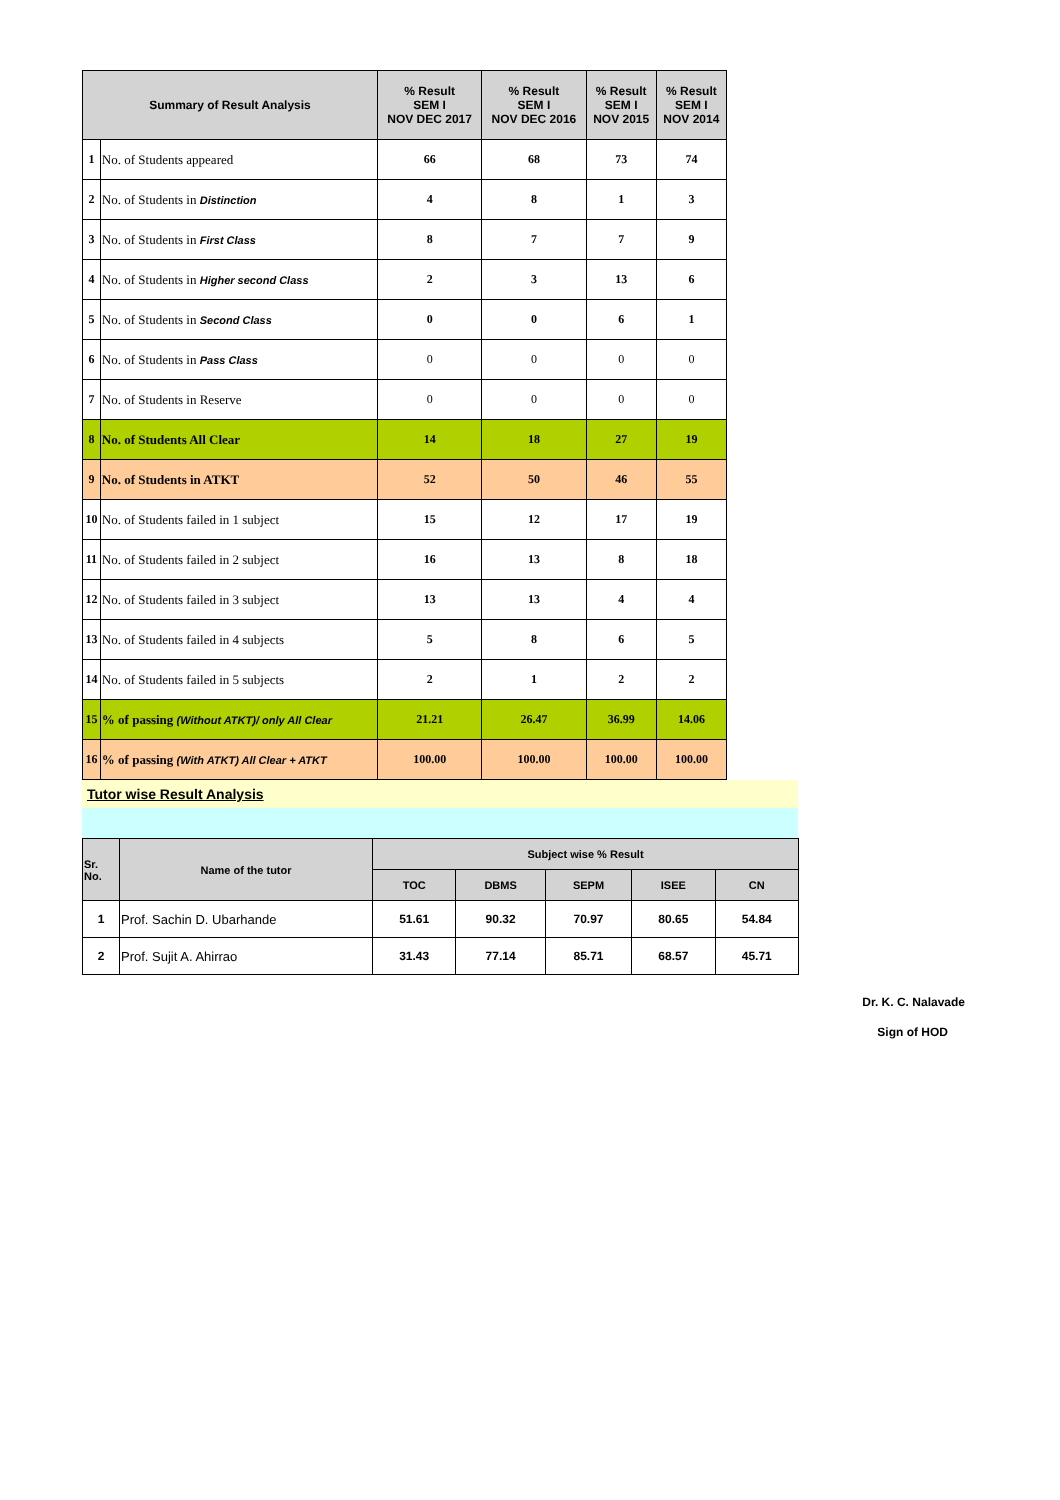| Summary of Result Analysis | | % Result SEM I NOV DEC 2017 | % Result SEM I NOV DEC 2016 | % Result SEM I NOV 2015 | % Result SEM I NOV 2014 |
| --- | --- | --- | --- | --- | --- |
| 1 | No. of Students appeared | 66 | 68 | 73 | 74 |
| 2 | No. of Students in Distinction | 4 | 8 | 1 | 3 |
| 3 | No. of Students in First Class | 8 | 7 | 7 | 9 |
| 4 | No. of Students in Higher second Class | 2 | 3 | 13 | 6 |
| 5 | No. of Students in Second Class | 0 | 0 | 6 | 1 |
| 6 | No. of Students in Pass Class | 0 | 0 | 0 | 0 |
| 7 | No. of Students in Reserve | 0 | 0 | 0 | 0 |
| 8 | No. of Students All Clear | 14 | 18 | 27 | 19 |
| 9 | No. of Students in ATKT | 52 | 50 | 46 | 55 |
| 10 | No. of Students failed in 1 subject | 15 | 12 | 17 | 19 |
| 11 | No. of Students failed in 2 subject | 16 | 13 | 8 | 18 |
| 12 | No. of Students failed in 3 subject | 13 | 13 | 4 | 4 |
| 13 | No. of Students failed in 4 subjects | 5 | 8 | 6 | 5 |
| 14 | No. of Students failed in 5 subjects | 2 | 1 | 2 | 2 |
| 15 | % of passing (Without ATKT)/ only All Clear | 21.21 | 26.47 | 36.99 | 14.06 |
| 16 | % of passing (With ATKT) All Clear + ATKT | 100.00 | 100.00 | 100.00 | 100.00 |
Tutor wise Result Analysis
| Sr. No. | Name of the tutor | Subject wise % Result | | | | |
| --- | --- | --- | --- | --- | --- | --- |
| | | TOC | DBMS | SEPM | ISEE | CN |
| 1 | Prof. Sachin D. Ubarhande | 51.61 | 90.32 | 70.97 | 80.65 | 54.84 |
| 2 | Prof. Sujit A. Ahirrao | 31.43 | 77.14 | 85.71 | 68.57 | 45.71 |
Dr. K. C. Nalavade
Sign of HOD